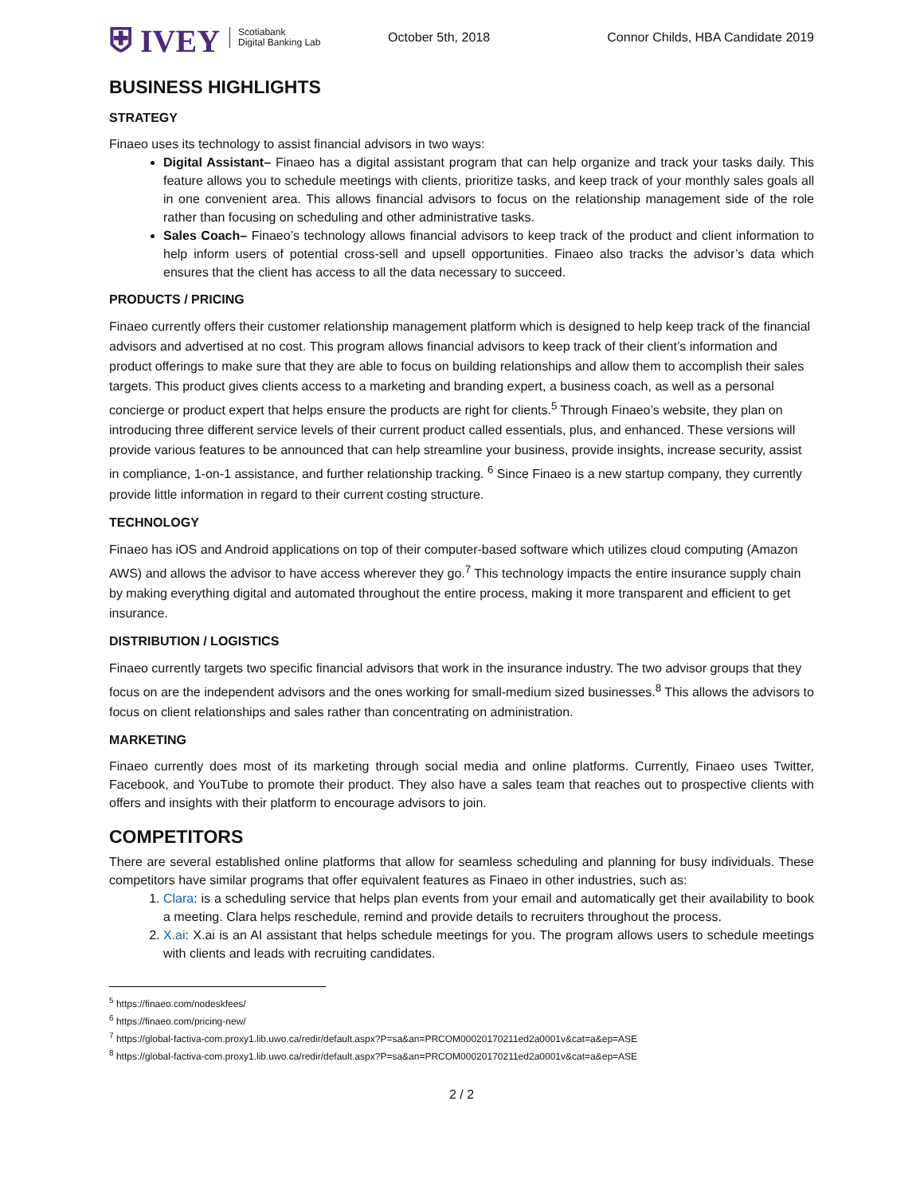⛨ IVEY Scotiabank
Digital Banking Lab
October 5th, 2018
Connor Childs, HBA Candidate 2019
BUSINESS HIGHLIGHTS
STRATEGY
Finaeo uses its technology to assist financial advisors in two ways:
Digital Assistant– Finaeo has a digital assistant program that can help organize and track your tasks daily. This feature allows you to schedule meetings with clients, prioritize tasks, and keep track of your monthly sales goals all in one convenient area. This allows financial advisors to focus on the relationship management side of the role rather than focusing on scheduling and other administrative tasks.
Sales Coach– Finaeo’s technology allows financial advisors to keep track of the product and client information to help inform users of potential cross-sell and upsell opportunities. Finaeo also tracks the advisor’s data which ensures that the client has access to all the data necessary to succeed.
PRODUCTS / PRICING
Finaeo currently offers their customer relationship management platform which is designed to help keep track of the financial advisors and advertised at no cost. This program allows financial advisors to keep track of their client’s information and product offerings to make sure that they are able to focus on building relationships and allow them to accomplish their sales targets. This product gives clients access to a marketing and branding expert, a business coach, as well as a personal concierge or product expert that helps ensure the products are right for clients.<sup>5</sup> Through Finaeo’s website, they plan on introducing three different service levels of their current product called essentials, plus, and enhanced. These versions will provide various features to be announced that can help streamline your business, provide insights, increase security, assist in compliance, 1-on-1 assistance, and further relationship tracking. <sup>6</sup> Since Finaeo is a new startup company, they currently provide little information in regard to their current costing structure.
TECHNOLOGY
Finaeo has iOS and Android applications on top of their computer-based software which utilizes cloud computing (Amazon AWS) and allows the advisor to have access wherever they go.<sup>7</sup> This technology impacts the entire insurance supply chain by making everything digital and automated throughout the entire process, making it more transparent and efficient to get insurance.
DISTRIBUTION / LOGISTICS
Finaeo currently targets two specific financial advisors that work in the insurance industry. The two advisor groups that they focus on are the independent advisors and the ones working for small-medium sized businesses.<sup>8</sup> This allows the advisors to focus on client relationships and sales rather than concentrating on administration.
MARKETING
Finaeo currently does most of its marketing through social media and online platforms. Currently, Finaeo uses Twitter, Facebook, and YouTube to promote their product. They also have a sales team that reaches out to prospective clients with offers and insights with their platform to encourage advisors to join.
COMPETITORS
There are several established online platforms that allow for seamless scheduling and planning for busy individuals. These competitors have similar programs that offer equivalent features as Finaeo in other industries, such as:
1. Clara: is a scheduling service that helps plan events from your email and automatically get their availability to book a meeting. Clara helps reschedule, remind and provide details to recruiters throughout the process.
2. X.ai: X.ai is an AI assistant that helps schedule meetings for you. The program allows users to schedule meetings with clients and leads with recruiting candidates.
<sup>5</sup> https://finaeo.com/nodeskfees/
<sup>6</sup> https://finaeo.com/pricing-new/
<sup>7</sup> https://global-factiva-com.proxy1.lib.uwo.ca/redir/default.aspx?P=sa&an=PRCOM00020170211ed2a0001v&cat=a&ep=ASE
<sup>8</sup> https://global-factiva-com.proxy1.lib.uwo.ca/redir/default.aspx?P=sa&an=PRCOM00020170211ed2a0001v&cat=a&ep=ASE
2 / 2